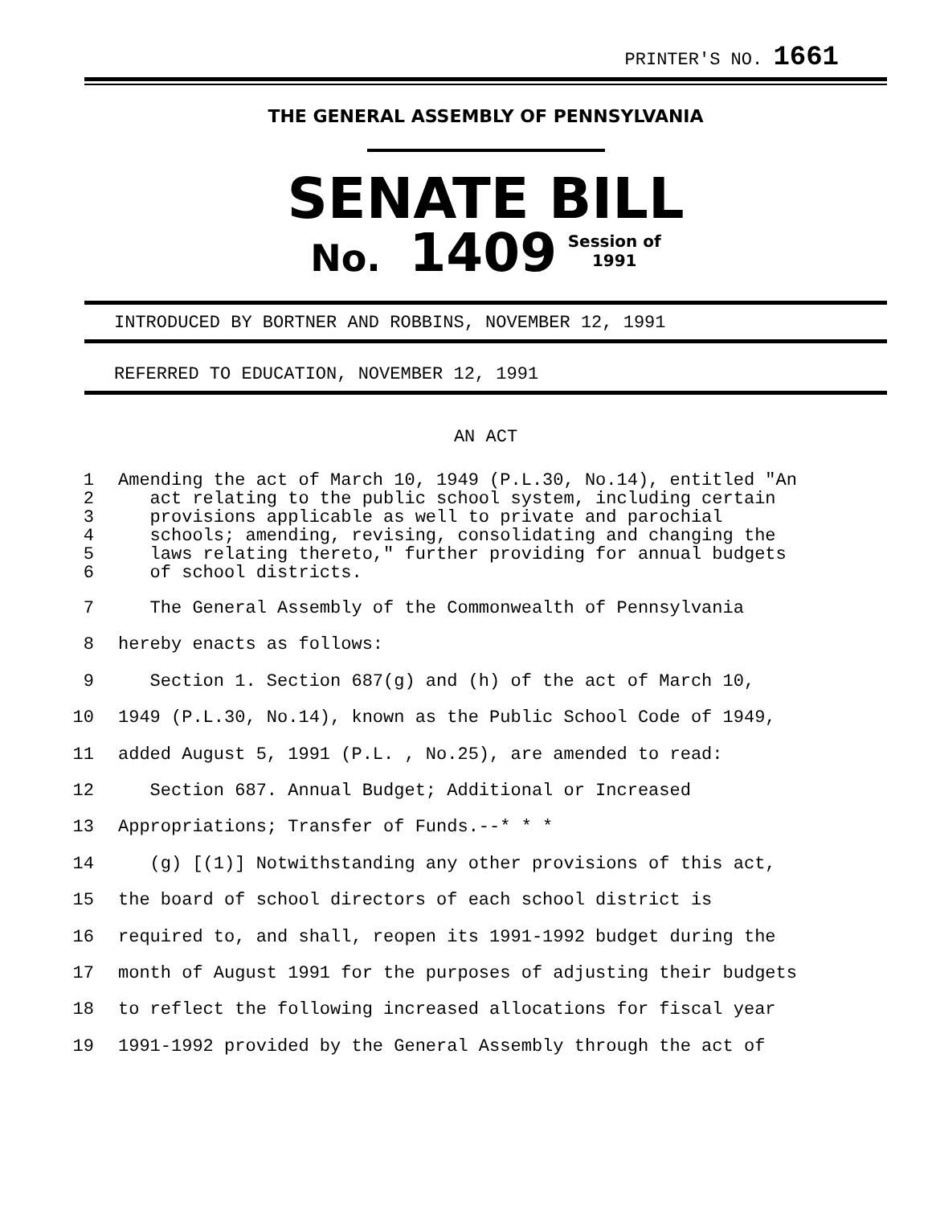PRINTER'S NO. 1661
THE GENERAL ASSEMBLY OF PENNSYLVANIA
SENATE BILL
No. 1409 Session of
1991
INTRODUCED BY BORTNER AND ROBBINS, NOVEMBER 12, 1991
REFERRED TO EDUCATION, NOVEMBER 12, 1991
AN ACT
| 1 2 3 4 5 6 | Amending the act of March 10, 1949 (P.L.30, No.14), entitled "An act relating to the public school system, including certain provisions applicable as well to private and parochial schools; amending, revising, consolidating and changing the laws relating thereto," further providing for annual budgets of school districts. |
| 7 | The General Assembly of the Commonwealth of Pennsylvania |
| 8 | hereby enacts as follows: |
| 9 | Section 1. Section 687(g) and (h) of the act of March 10, |
| 10 | 1949 (P.L.30, No.14), known as the Public School Code of 1949, |
| 11 | added August 5, 1991 (P.L. , No.25), are amended to read: |
| 12 | Section 687. Annual Budget; Additional or Increased |
| 13 | Appropriations; Transfer of Funds.--* * * |
| 14 | (g) [(1)] Notwithstanding any other provisions of this act, |
| 15 | the board of school directors of each school district is |
| 16 | required to, and shall, reopen its 1991-1992 budget during the |
| 17 | month of August 1991 for the purposes of adjusting their budgets |
| 18 | to reflect the following increased allocations for fiscal year |
| 19 | 1991-1992 provided by the General Assembly through the act of |